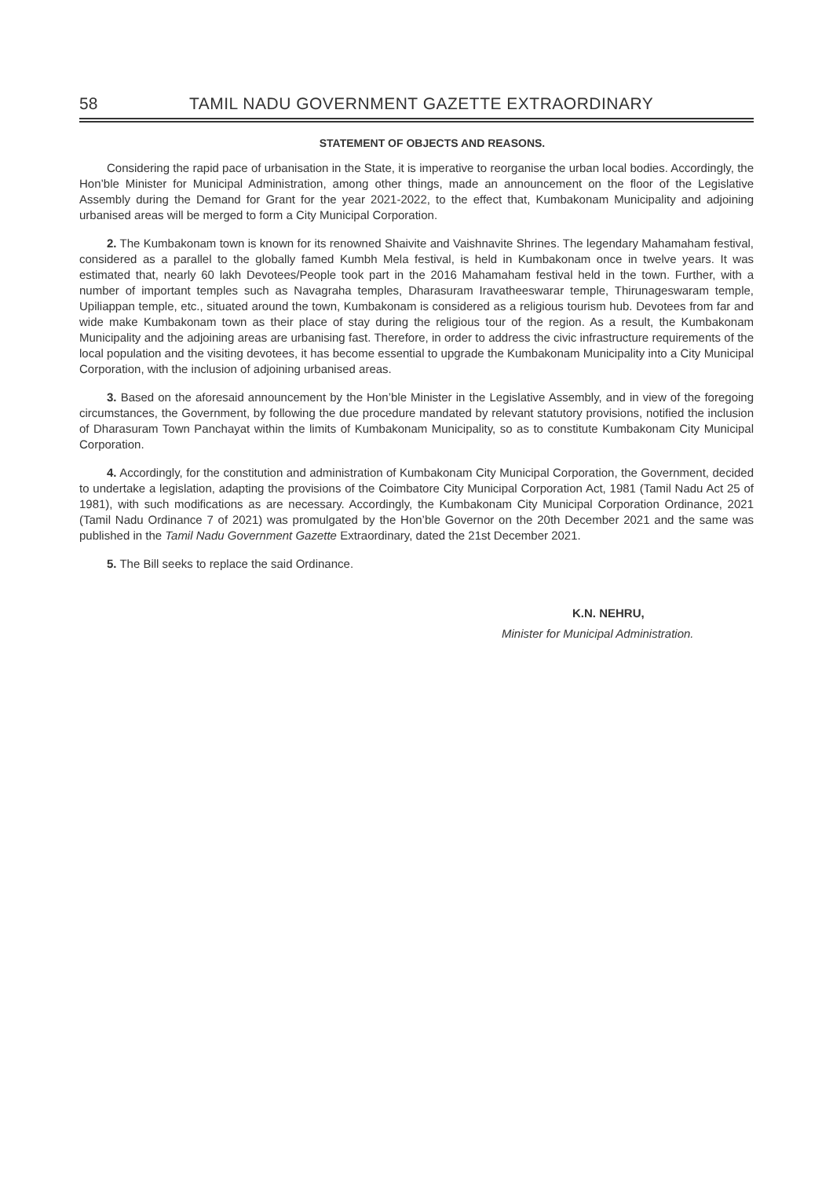58 TAMIL NADU GOVERNMENT GAZETTE EXTRAORDINARY
STATEMENT OF OBJECTS AND REASONS.
Considering the rapid pace of urbanisation in the State, it is imperative to reorganise the urban local bodies. Accordingly, the Hon’ble Minister for Municipal Administration, among other things, made an announcement on the floor of the Legislative Assembly during the Demand for Grant for the year 2021-2022, to the effect that, Kumbakonam Municipality and adjoining urbanised areas will be merged to form a City Municipal Corporation.
2. The Kumbakonam town is known for its renowned Shaivite and Vaishnavite Shrines. The legendary Mahamaham festival, considered as a parallel to the globally famed Kumbh Mela festival, is held in Kumbakonam once in twelve years. It was estimated that, nearly 60 lakh Devotees/People took part in the 2016 Mahamaham festival held in the town. Further, with a number of important temples such as Navagraha temples, Dharasuram Iravatheeswarar temple, Thirunageswaram temple, Upiliappan temple, etc., situated around the town, Kumbakonam is considered as a religious tourism hub. Devotees from far and wide make Kumbakonam town as their place of stay during the religious tour of the region. As a result, the Kumbakonam Municipality and the adjoining areas are urbanising fast. Therefore, in order to address the civic infrastructure requirements of the local population and the visiting devotees, it has become essential to upgrade the Kumbakonam Municipality into a City Municipal Corporation, with the inclusion of adjoining urbanised areas.
3. Based on the aforesaid announcement by the Hon’ble Minister in the Legislative Assembly, and in view of the foregoing circumstances, the Government, by following the due procedure mandated by relevant statutory provisions, notified the inclusion of Dharasuram Town Panchayat within the limits of Kumbakonam Municipality, so as to constitute Kumbakonam City Municipal Corporation.
4. Accordingly, for the constitution and administration of Kumbakonam City Municipal Corporation, the Government, decided to undertake a legislation, adapting the provisions of the Coimbatore City Municipal Corporation Act, 1981 (Tamil Nadu Act 25 of 1981), with such modifications as are necessary. Accordingly, the Kumbakonam City Municipal Corporation Ordinance, 2021 (Tamil Nadu Ordinance 7 of 2021) was promulgated by the Hon’ble Governor on the 20th December 2021 and the same was published in the Tamil Nadu Government Gazette Extraordinary, dated the 21st December 2021.
5. The Bill seeks to replace the said Ordinance.
K.N. NEHRU,
Minister for Municipal Administration.